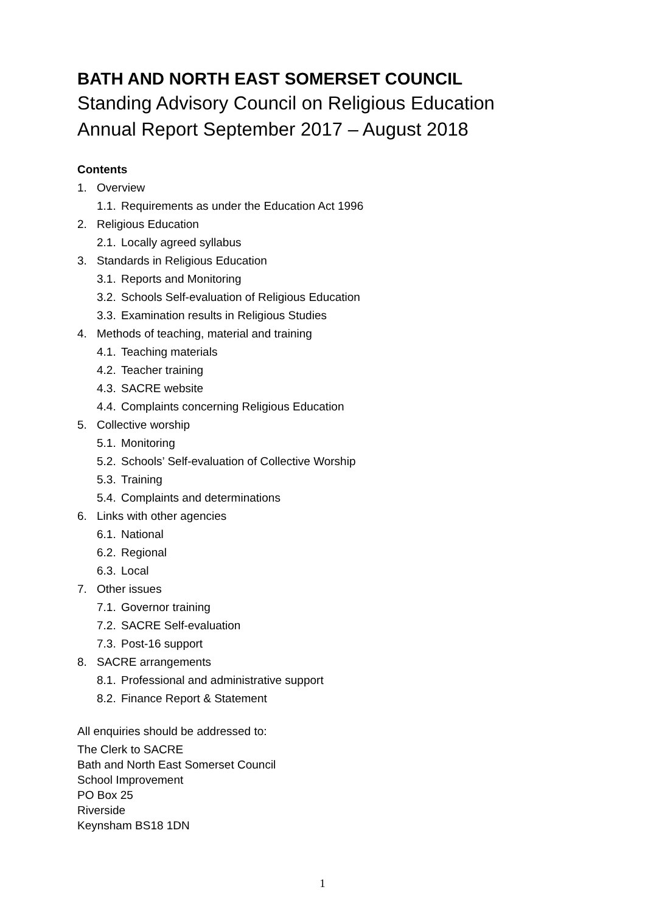BATH AND NORTH EAST SOMERSET COUNCIL
Standing Advisory Council on Religious Education
Annual Report September 2017 – August 2018
Contents
1. Overview
1.1. Requirements as under the Education Act 1996
2. Religious Education
2.1. Locally agreed syllabus
3. Standards in Religious Education
3.1. Reports and Monitoring
3.2. Schools Self-evaluation of Religious Education
3.3. Examination results in Religious Studies
4. Methods of teaching, material and training
4.1. Teaching materials
4.2. Teacher training
4.3. SACRE website
4.4. Complaints concerning Religious Education
5. Collective worship
5.1. Monitoring
5.2. Schools’ Self-evaluation of Collective Worship
5.3. Training
5.4. Complaints and determinations
6. Links with other agencies
6.1. National
6.2. Regional
6.3. Local
7. Other issues
7.1. Governor training
7.2. SACRE Self-evaluation
7.3. Post-16 support
8. SACRE arrangements
8.1. Professional and administrative support
8.2. Finance Report & Statement
All enquiries should be addressed to:
The Clerk to SACRE
Bath and North East Somerset Council
School Improvement
PO Box 25
Riverside
Keynsham BS18 1DN
1